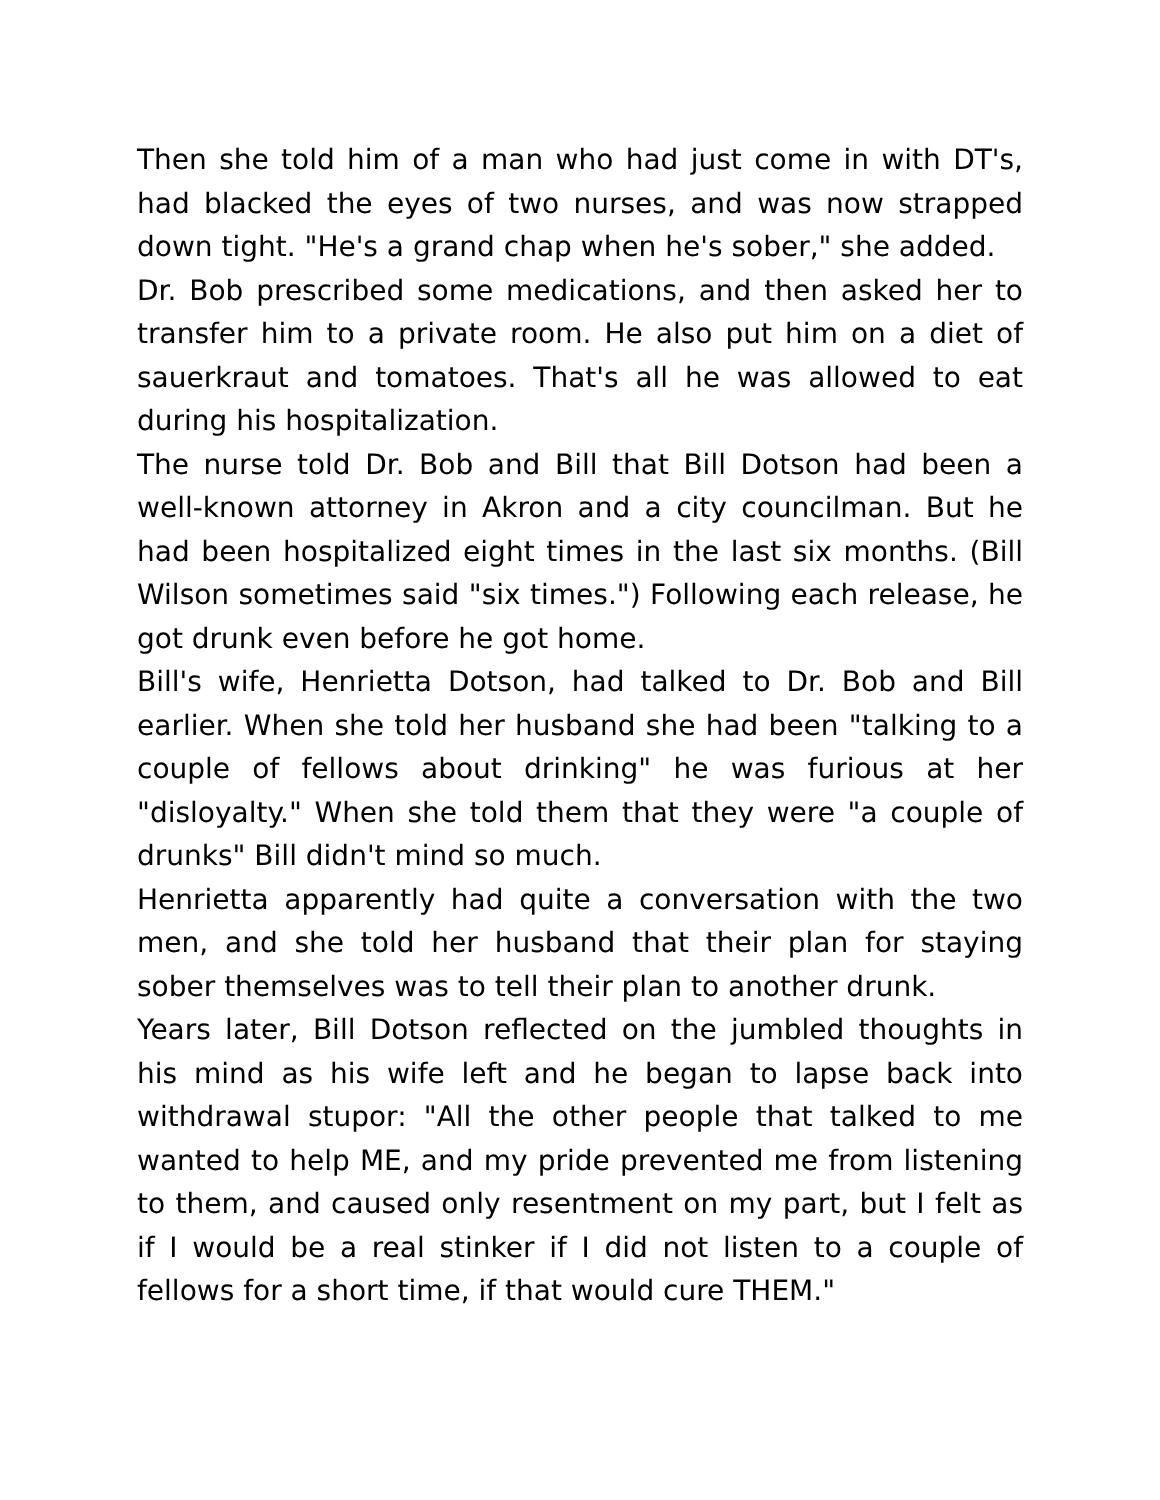Then she told him of a man who had just come in with DT's, had blacked the eyes of two nurses, and was now strapped down tight. "He's a grand chap when he's sober," she added.
Dr. Bob prescribed some medications, and then asked her to transfer him to a private room. He also put him on a diet of sauerkraut and tomatoes. That's all he was allowed to eat during his hospitalization.
The nurse told Dr. Bob and Bill that Bill Dotson had been a well-known attorney in Akron and a city councilman. But he had been hospitalized eight times in the last six months. (Bill Wilson sometimes said "six times.") Following each release, he got drunk even before he got home.
Bill's wife, Henrietta Dotson, had talked to Dr. Bob and Bill earlier. When she told her husband she had been "talking to a couple of fellows about drinking" he was furious at her "disloyalty." When she told them that they were "a couple of drunks" Bill didn't mind so much.
Henrietta apparently had quite a conversation with the two men, and she told her husband that their plan for staying sober themselves was to tell their plan to another drunk.
Years later, Bill Dotson reflected on the jumbled thoughts in his mind as his wife left and he began to lapse back into withdrawal stupor: "All the other people that talked to me wanted to help ME, and my pride prevented me from listening to them, and caused only resentment on my part, but I felt as if I would be a real stinker if I did not listen to a couple of fellows for a short time, if that would cure THEM."